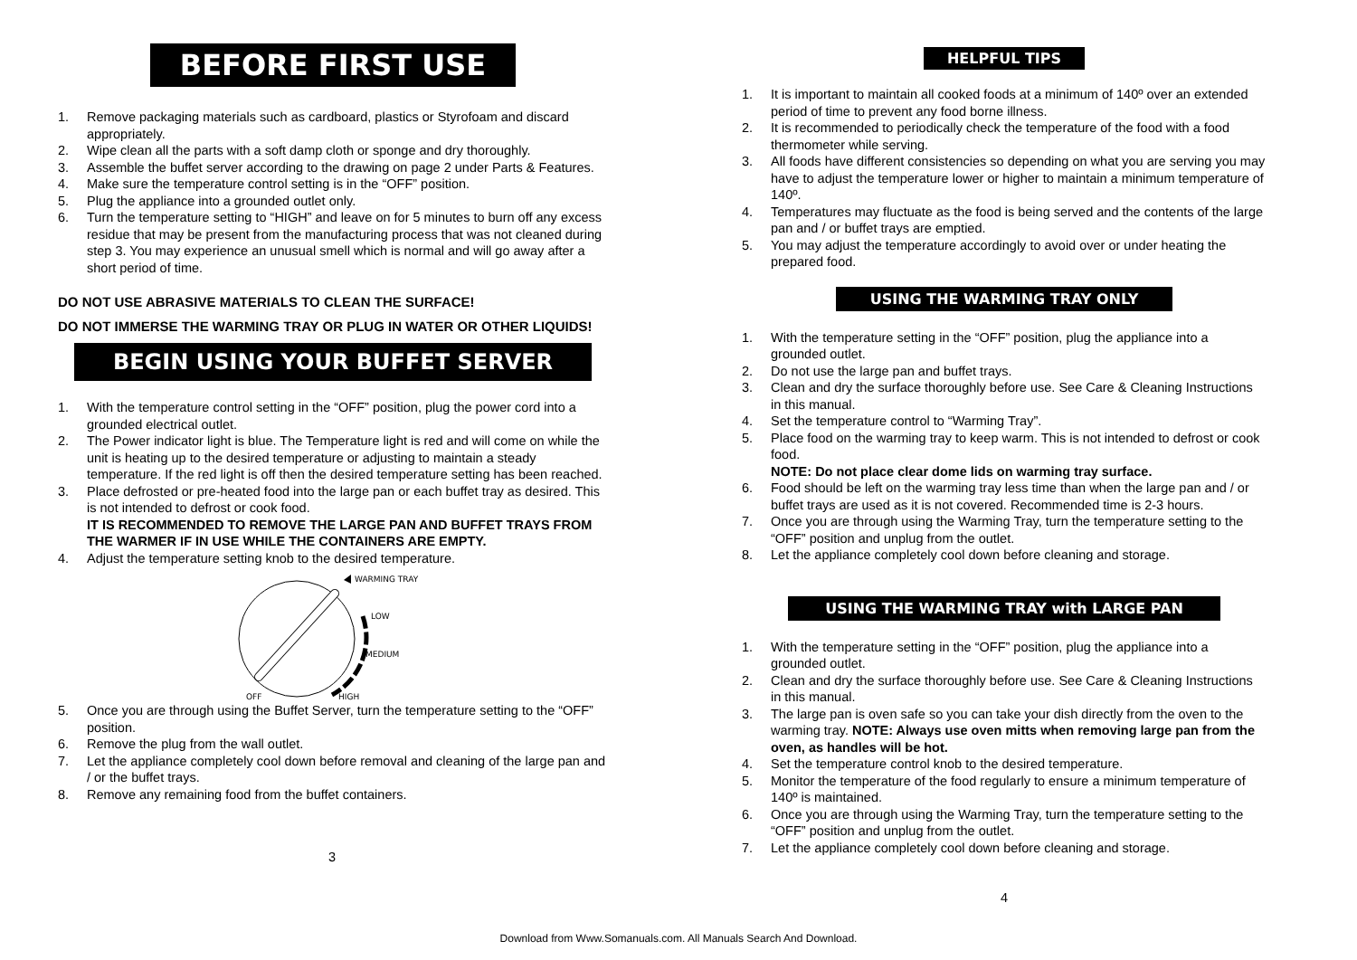BEFORE FIRST USE
1. Remove packaging materials such as cardboard, plastics or Styrofoam and discard appropriately.
2. Wipe clean all the parts with a soft damp cloth or sponge and dry thoroughly.
3. Assemble the buffet server according to the drawing on page 2 under Parts & Features.
4. Make sure the temperature control setting is in the “OFF” position.
5. Plug the appliance into a grounded outlet only.
6. Turn the temperature setting to “HIGH” and leave on for 5 minutes to burn off any excess residue that may be present from the manufacturing process that was not cleaned during step 3. You may experience an unusual smell which is normal and will go away after a short period of time.
DO NOT USE ABRASIVE MATERIALS TO CLEAN THE SURFACE!
DO NOT IMMERSE THE WARMING TRAY OR PLUG IN WATER OR OTHER LIQUIDS!
BEGIN USING YOUR BUFFET SERVER
1. With the temperature control setting in the “OFF” position, plug the power cord into a grounded electrical outlet.
2. The Power indicator light is blue. The Temperature light is red and will come on while the unit is heating up to the desired temperature or adjusting to maintain a steady temperature. If the red light is off then the desired temperature setting has been reached.
3. Place defrosted or pre-heated food into the large pan or each buffet tray as desired. This is not intended to defrost or cook food.
IT IS RECOMMENDED TO REMOVE THE LARGE PAN AND BUFFET TRAYS FROM THE WARMER IF IN USE WHILE THE CONTAINERS ARE EMPTY.
4. Adjust the temperature setting knob to the desired temperature.
WARMING TRAY
LOW
MEDIUM
HIGH
OFF
5. Once you are through using the Buffet Server, turn the temperature setting to the “OFF” position.
6. Remove the plug from the wall outlet.
7. Let the appliance completely cool down before removal and cleaning of the large pan and / or the buffet trays.
8. Remove any remaining food from the buffet containers.
3
HELPFUL TIPS
1. It is important to maintain all cooked foods at a minimum of 140º over an extended period of time to prevent any food borne illness.
2. It is recommended to periodically check the temperature of the food with a food thermometer while serving.
3. All foods have different consistencies so depending on what you are serving you may have to adjust the temperature lower or higher to maintain a minimum temperature of 140º.
4. Temperatures may fluctuate as the food is being served and the contents of the large pan and / or buffet trays are emptied.
5. You may adjust the temperature accordingly to avoid over or under heating the prepared food.
USING THE WARMING TRAY ONLY
1. With the temperature setting in the “OFF” position, plug the appliance into a grounded outlet.
2. Do not use the large pan and buffet trays.
3. Clean and dry the surface thoroughly before use. See Care & Cleaning Instructions in this manual.
4. Set the temperature control to “Warming Tray”.
5. Place food on the warming tray to keep warm. This is not intended to defrost or cook food.
NOTE: Do not place clear dome lids on warming tray surface.
6. Food should be left on the warming tray less time than when the large pan and / or buffet trays are used as it is not covered. Recommended time is 2-3 hours.
7. Once you are through using the Warming Tray, turn the temperature setting to the “OFF” position and unplug from the outlet.
8. Let the appliance completely cool down before cleaning and storage.
USING THE WARMING TRAY with LARGE PAN
1. With the temperature setting in the “OFF” position, plug the appliance into a grounded outlet.
2. Clean and dry the surface thoroughly before use. See Care & Cleaning Instructions in this manual.
3. The large pan is oven safe so you can take your dish directly from the oven to the warming tray. NOTE: Always use oven mitts when removing large pan from the oven, as handles will be hot.
4. Set the temperature control knob to the desired temperature.
5. Monitor the temperature of the food regularly to ensure a minimum temperature of 140º is maintained.
6. Once you are through using the Warming Tray, turn the temperature setting to the “OFF” position and unplug from the outlet.
7. Let the appliance completely cool down before cleaning and storage.
4
Download from Www.Somanuals.com. All Manuals Search And Download.